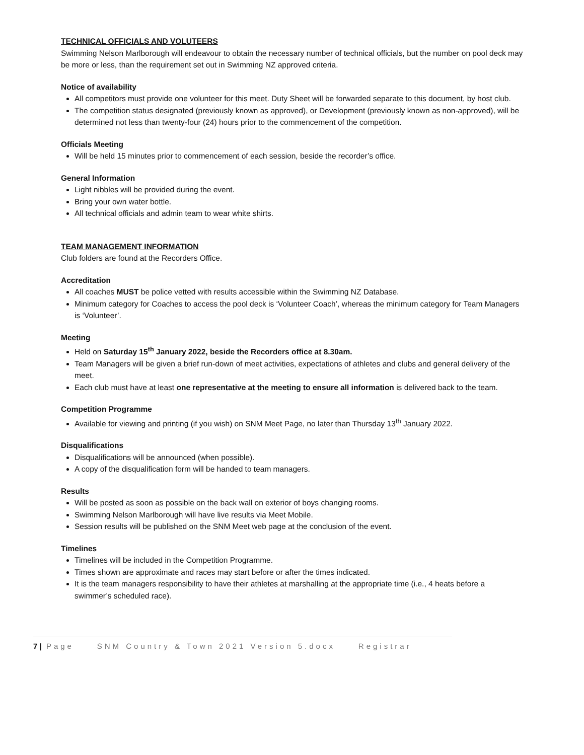TECHNICAL OFFICIALS AND VOLUTEERS
Swimming Nelson Marlborough will endeavour to obtain the necessary number of technical officials, but the number on pool deck may be more or less, than the requirement set out in Swimming NZ approved criteria.
Notice of availability
All competitors must provide one volunteer for this meet. Duty Sheet will be forwarded separate to this document, by host club.
The competition status designated (previously known as approved), or Development (previously known as non-approved), will be determined not less than twenty-four (24) hours prior to the commencement of the competition.
Officials Meeting
Will be held 15 minutes prior to commencement of each session, beside the recorder’s office.
General Information
Light nibbles will be provided during the event.
Bring your own water bottle.
All technical officials and admin team to wear white shirts.
TEAM MANAGEMENT INFORMATION
Club folders are found at the Recorders Office.
Accreditation
All coaches MUST be police vetted with results accessible within the Swimming NZ Database.
Minimum category for Coaches to access the pool deck is ‘Volunteer Coach’, whereas the minimum category for Team Managers is ‘Volunteer’.
Meeting
Held on Saturday 15<sup>th</sup> January 2022, beside the Recorders office at 8.30am.
Team Managers will be given a brief run-down of meet activities, expectations of athletes and clubs and general delivery of the meet.
Each club must have at least one representative at the meeting to ensure all information is delivered back to the team.
Competition Programme
Available for viewing and printing (if you wish) on SNM Meet Page, no later than Thursday 13<sup>th</sup> January 2022.
Disqualifications
Disqualifications will be announced (when possible).
A copy of the disqualification form will be handed to team managers.
Results
Will be posted as soon as possible on the back wall on exterior of boys changing rooms.
Swimming Nelson Marlborough will have live results via Meet Mobile.
Session results will be published on the SNM Meet web page at the conclusion of the event.
Timelines
Timelines will be included in the Competition Programme.
Times shown are approximate and races may start before or after the times indicated.
It is the team managers responsibility to have their athletes at marshalling at the appropriate time (i.e., 4 heats before a swimmer’s scheduled race).
7 | Page SNM Country & Town 2021 Version 5.docx Registrar